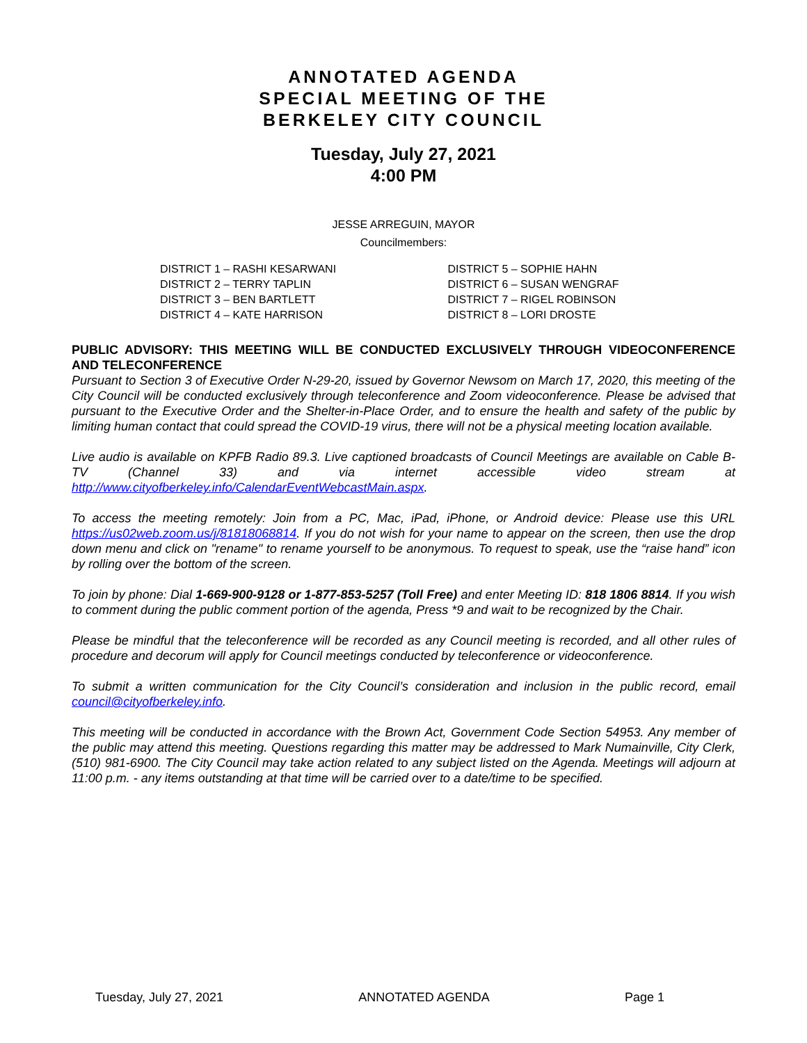ANNOTATED AGENDA
SPECIAL MEETING OF THE
BERKELEY CITY COUNCIL
Tuesday, July 27, 2021
4:00 PM
JESSE ARREGUIN, MAYOR
Councilmembers:
DISTRICT 1 – RASHI KESARWANI
DISTRICT 2 – TERRY TAPLIN
DISTRICT 3 – BEN BARTLETT
DISTRICT 4 – KATE HARRISON
DISTRICT 5 – SOPHIE HAHN
DISTRICT 6 – SUSAN WENGRAF
DISTRICT 7 – RIGEL ROBINSON
DISTRICT 8 – LORI DROSTE
PUBLIC ADVISORY: THIS MEETING WILL BE CONDUCTED EXCLUSIVELY THROUGH VIDEOCONFERENCE AND TELECONFERENCE
Pursuant to Section 3 of Executive Order N-29-20, issued by Governor Newsom on March 17, 2020, this meeting of the City Council will be conducted exclusively through teleconference and Zoom videoconference. Please be advised that pursuant to the Executive Order and the Shelter-in-Place Order, and to ensure the health and safety of the public by limiting human contact that could spread the COVID-19 virus, there will not be a physical meeting location available.
Live audio is available on KPFB Radio 89.3. Live captioned broadcasts of Council Meetings are available on Cable B-TV (Channel 33) and via internet accessible video stream at http://www.cityofberkeley.info/CalendarEventWebcastMain.aspx.
To access the meeting remotely: Join from a PC, Mac, iPad, iPhone, or Android device: Please use this URL https://us02web.zoom.us/j/81818068814. If you do not wish for your name to appear on the screen, then use the drop down menu and click on "rename" to rename yourself to be anonymous. To request to speak, use the “raise hand” icon by rolling over the bottom of the screen.
To join by phone: Dial 1-669-900-9128 or 1-877-853-5257 (Toll Free) and enter Meeting ID: 818 1806 8814. If you wish to comment during the public comment portion of the agenda, Press *9 and wait to be recognized by the Chair.
Please be mindful that the teleconference will be recorded as any Council meeting is recorded, and all other rules of procedure and decorum will apply for Council meetings conducted by teleconference or videoconference.
To submit a written communication for the City Council’s consideration and inclusion in the public record, email council@cityofberkeley.info.
This meeting will be conducted in accordance with the Brown Act, Government Code Section 54953. Any member of the public may attend this meeting. Questions regarding this matter may be addressed to Mark Numainville, City Clerk, (510) 981-6900. The City Council may take action related to any subject listed on the Agenda. Meetings will adjourn at 11:00 p.m. - any items outstanding at that time will be carried over to a date/time to be specified.
Tuesday, July 27, 2021 ANNOTATED AGENDA Page 1